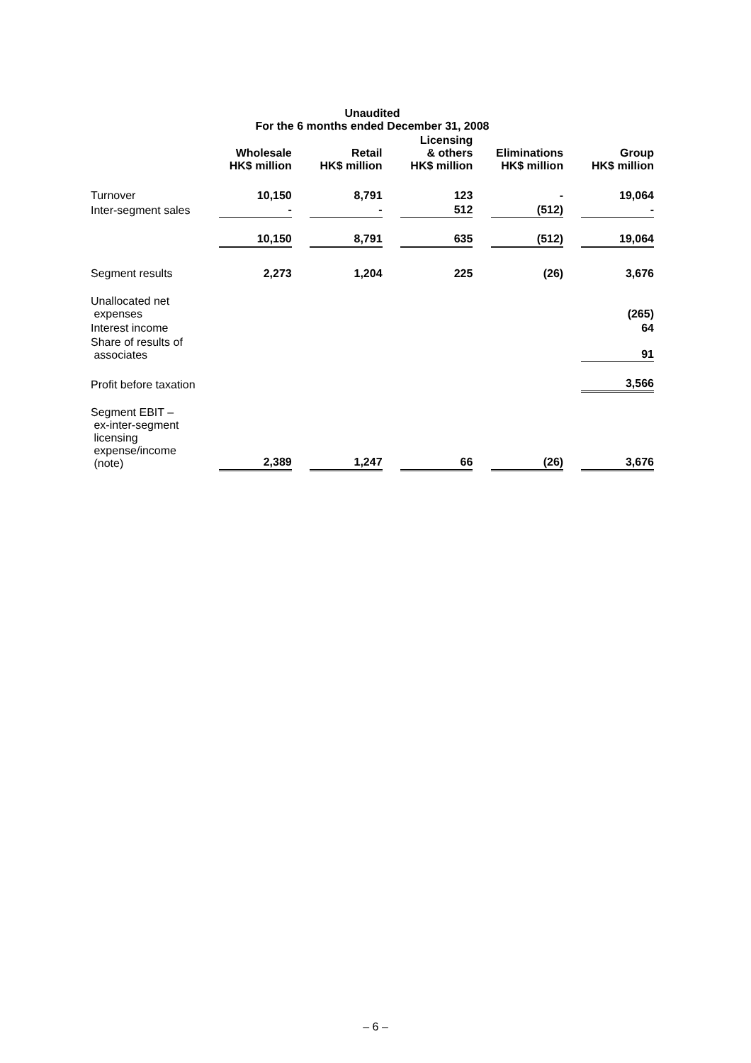| Unaudited For the 6 months ended December 31, 2008 | | | | | | | | | |
| --- | --- | --- | --- | --- | --- | --- | --- | --- | --- |
| | Wholesale HK$ million | | Retail HK$ million | | Licensing & others HK$ million | | Eliminations HK$ million | | Group HK$ million |
| Turnover | 10,150 | | 8,791 | | 123 | | - | | 19,064 |
| Inter-segment sales | - | | - | | 512 | | (512) | | - |
| | 10,150 | | 8,791 | | 635 | | (512) | | 19,064 |
| Segment results | 2,273 | | 1,204 | | 225 | | (26) | | 3,676 |
| Unallocated net expenses | | | | | | | | | (265) |
| Interest income | | | | | | | | | 64 |
| Share of results of associates | | | | | | | | | 91 |
| Profit before taxation | | | | | | | | | 3,566 |
| Segment EBIT – ex-inter-segment licensing expense/income (note) | 2,389 | | 1,247 | | 66 | | (26) | | 3,676 |
– 6 –